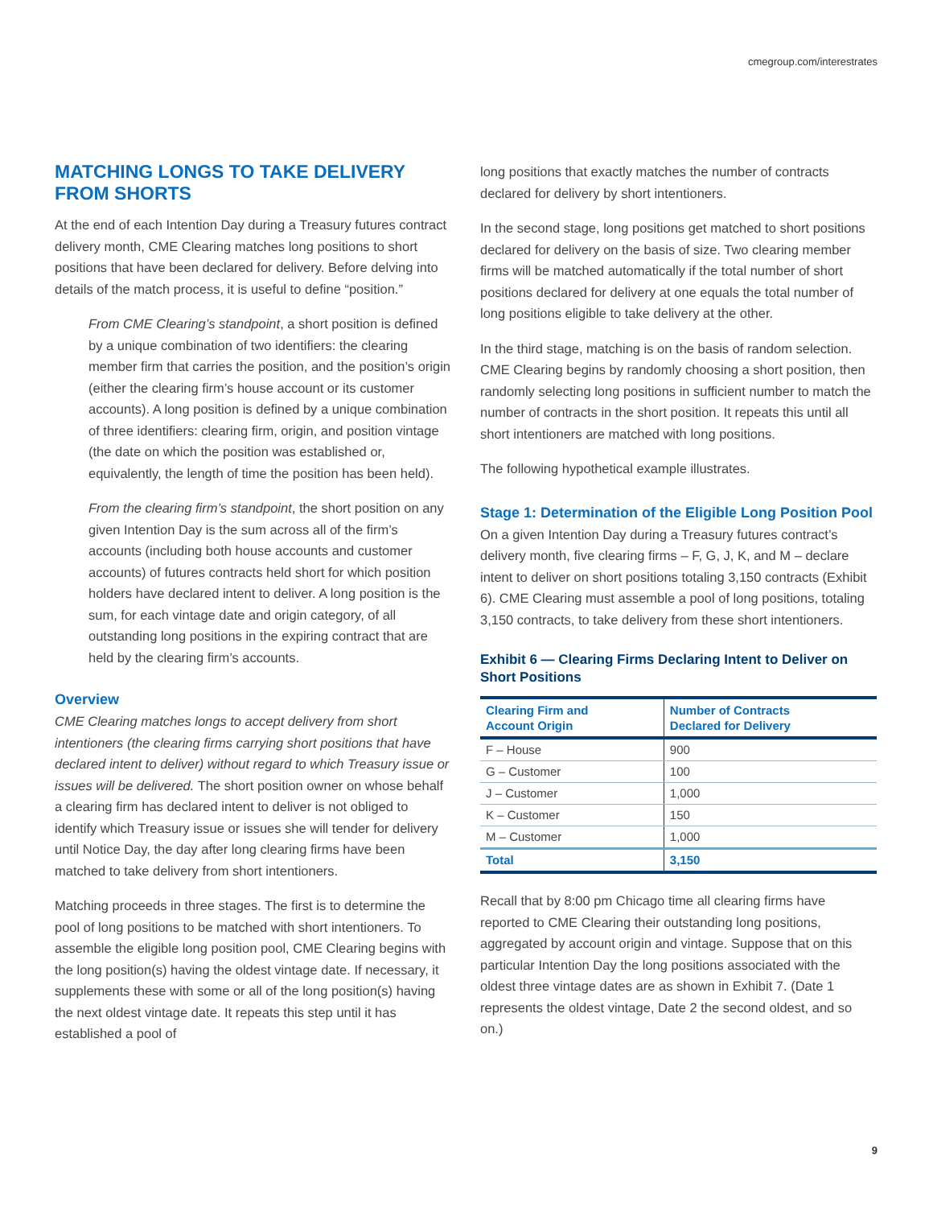cmegroup.com/interestrates
MATCHING LONGS TO TAKE DELIVERY FROM SHORTS
At the end of each Intention Day during a Treasury futures contract delivery month, CME Clearing matches long positions to short positions that have been declared for delivery. Before delving into details of the match process, it is useful to define “position.”
From CME Clearing’s standpoint, a short position is defined by a unique combination of two identifiers: the clearing member firm that carries the position, and the position’s origin (either the clearing firm’s house account or its customer accounts). A long position is defined by a unique combination of three identifiers: clearing firm, origin, and position vintage (the date on which the position was established or, equivalently, the length of time the position has been held).
From the clearing firm’s standpoint, the short position on any given Intention Day is the sum across all of the firm’s accounts (including both house accounts and customer accounts) of futures contracts held short for which position holders have declared intent to deliver. A long position is the sum, for each vintage date and origin category, of all outstanding long positions in the expiring contract that are held by the clearing firm’s accounts.
Overview
CME Clearing matches longs to accept delivery from short intentioners (the clearing firms carrying short positions that have declared intent to deliver) without regard to which Treasury issue or issues will be delivered. The short position owner on whose behalf a clearing firm has declared intent to deliver is not obliged to identify which Treasury issue or issues she will tender for delivery until Notice Day, the day after long clearing firms have been matched to take delivery from short intentioners.
Matching proceeds in three stages. The first is to determine the pool of long positions to be matched with short intentioners. To assemble the eligible long position pool, CME Clearing begins with the long position(s) having the oldest vintage date. If necessary, it supplements these with some or all of the long position(s) having the next oldest vintage date. It repeats this step until it has established a pool of
long positions that exactly matches the number of contracts declared for delivery by short intentioners.
In the second stage, long positions get matched to short positions declared for delivery on the basis of size. Two clearing member firms will be matched automatically if the total number of short positions declared for delivery at one equals the total number of long positions eligible to take delivery at the other.
In the third stage, matching is on the basis of random selection. CME Clearing begins by randomly choosing a short position, then randomly selecting long positions in sufficient number to match the number of contracts in the short position. It repeats this until all short intentioners are matched with long positions.
The following hypothetical example illustrates.
Stage 1: Determination of the Eligible Long Position Pool
On a given Intention Day during a Treasury futures contract’s delivery month, five clearing firms – F, G, J, K, and M – declare intent to deliver on short positions totaling 3,150 contracts (Exhibit 6). CME Clearing must assemble a pool of long positions, totaling 3,150 contracts, to take delivery from these short intentioners.
Exhibit 6 — Clearing Firms Declaring Intent to Deliver on Short Positions
| Clearing Firm and Account Origin | Number of Contracts Declared for Delivery |
| --- | --- |
| F – House | 900 |
| G – Customer | 100 |
| J – Customer | 1,000 |
| K – Customer | 150 |
| M – Customer | 1,000 |
| Total | 3,150 |
Recall that by 8:00 pm Chicago time all clearing firms have reported to CME Clearing their outstanding long positions, aggregated by account origin and vintage. Suppose that on this particular Intention Day the long positions associated with the oldest three vintage dates are as shown in Exhibit 7. (Date 1 represents the oldest vintage, Date 2 the second oldest, and so on.)
9